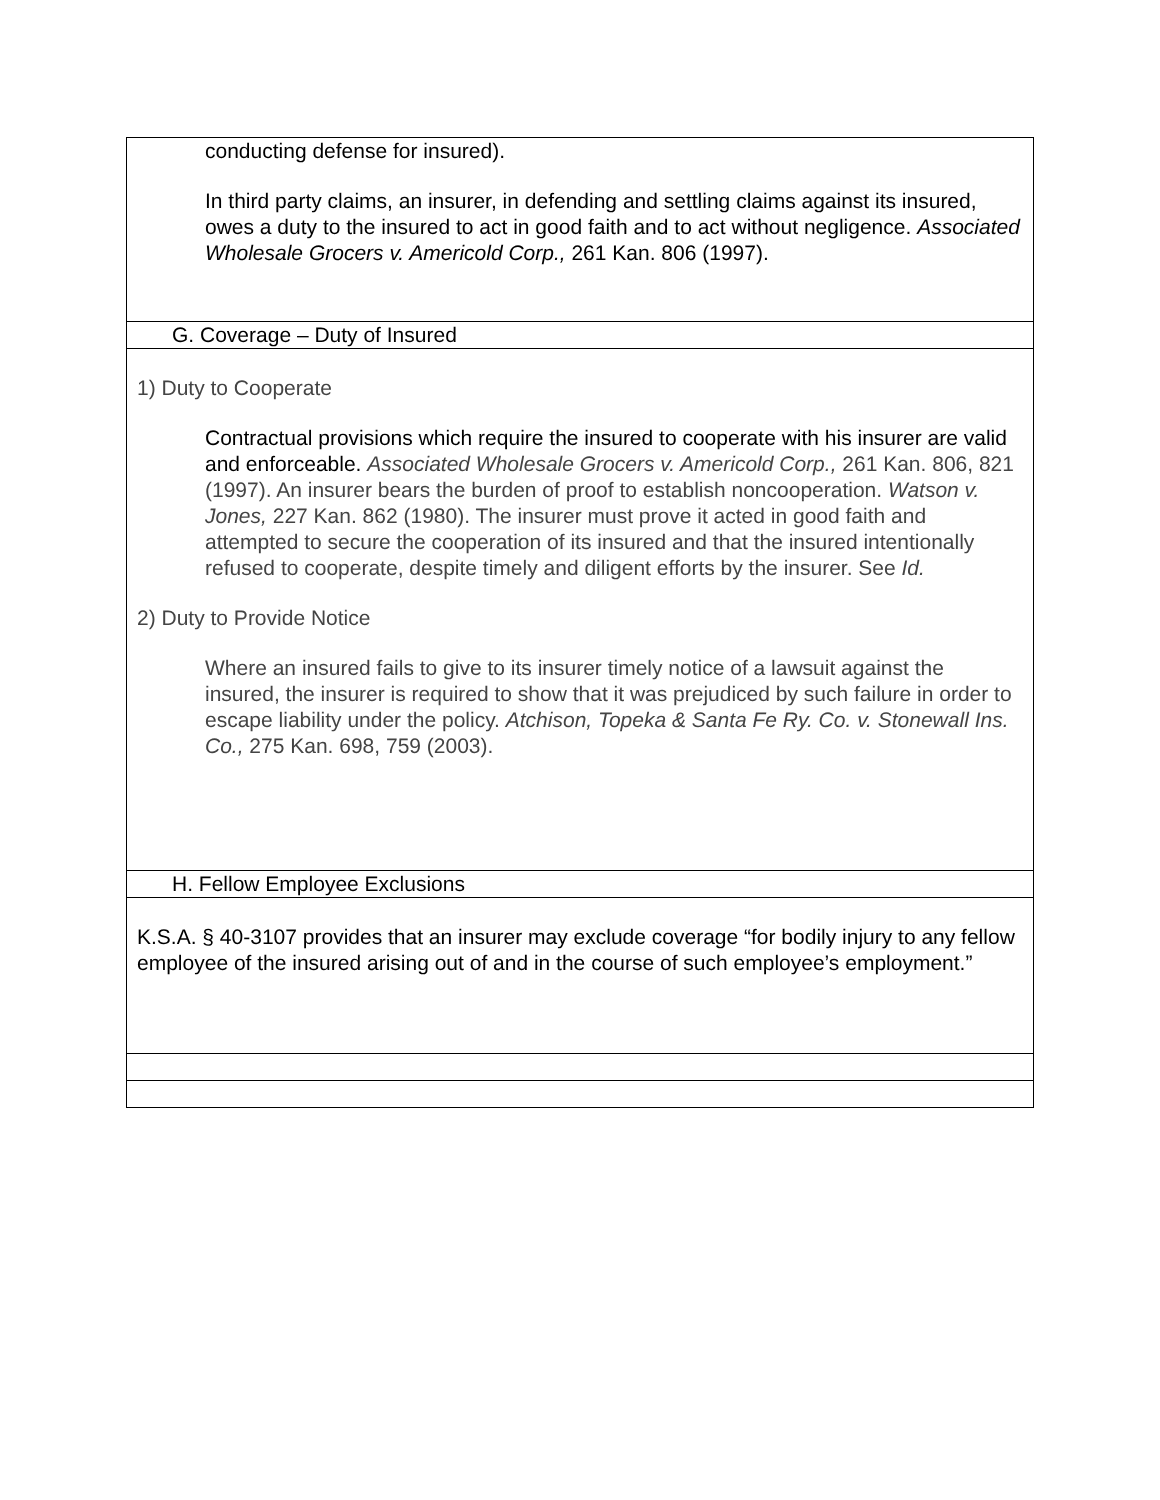| conducting defense for insured). In third party claims, an insurer, in defending and settling claims against its insured, owes a duty to the insured to act in good faith and to act without negligence. Associated Wholesale Grocers v. Americold Corp., 261 Kan. 806 (1997). |
| G. Coverage – Duty of Insured |
| 1) Duty to Cooperate Contractual provisions which require the insured to cooperate with his insurer are valid and enforceable. Associated Wholesale Grocers v. Americold Corp., 261 Kan. 806, 821 (1997). An insurer bears the burden of proof to establish noncooperation. Watson v. Jones, 227 Kan. 862 (1980). The insurer must prove it acted in good faith and attempted to secure the cooperation of its insured and that the insured intentionally refused to cooperate, despite timely and diligent efforts by the insurer. See Id. 2) Duty to Provide Notice Where an insured fails to give to its insurer timely notice of a lawsuit against the insured, the insurer is required to show that it was prejudiced by such failure in order to escape liability under the policy. Atchison, Topeka & Santa Fe Ry. Co. v. Stonewall Ins. Co., 275 Kan. 698, 759 (2003). |
| H. Fellow Employee Exclusions |
| K.S.A. § 40-3107 provides that an insurer may exclude coverage “for bodily injury to any fellow employee of the insured arising out of and in the course of such employee’s employment.” |